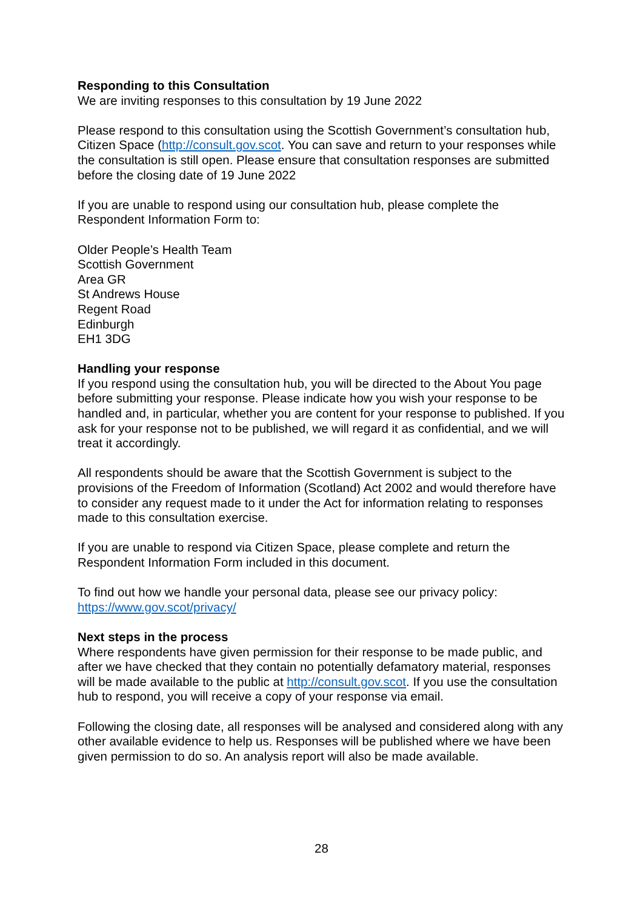Responding to this Consultation
We are inviting responses to this consultation by 19 June 2022
Please respond to this consultation using the Scottish Government’s consultation hub, Citizen Space (http://consult.gov.scot. You can save and return to your responses while the consultation is still open. Please ensure that consultation responses are submitted before the closing date of 19 June 2022
If you are unable to respond using our consultation hub, please complete the Respondent Information Form to:
Older People’s Health Team
Scottish Government
Area GR
St Andrews House
Regent Road
Edinburgh
EH1 3DG
Handling your response
If you respond using the consultation hub, you will be directed to the About You page before submitting your response. Please indicate how you wish your response to be handled and, in particular, whether you are content for your response to published. If you ask for your response not to be published, we will regard it as confidential, and we will treat it accordingly.
All respondents should be aware that the Scottish Government is subject to the provisions of the Freedom of Information (Scotland) Act 2002 and would therefore have to consider any request made to it under the Act for information relating to responses made to this consultation exercise.
If you are unable to respond via Citizen Space, please complete and return the Respondent Information Form included in this document.
To find out how we handle your personal data, please see our privacy policy: https://www.gov.scot/privacy/
Next steps in the process
Where respondents have given permission for their response to be made public, and after we have checked that they contain no potentially defamatory material, responses will be made available to the public at http://consult.gov.scot. If you use the consultation hub to respond, you will receive a copy of your response via email.
Following the closing date, all responses will be analysed and considered along with any other available evidence to help us. Responses will be published where we have been given permission to do so. An analysis report will also be made available.
28